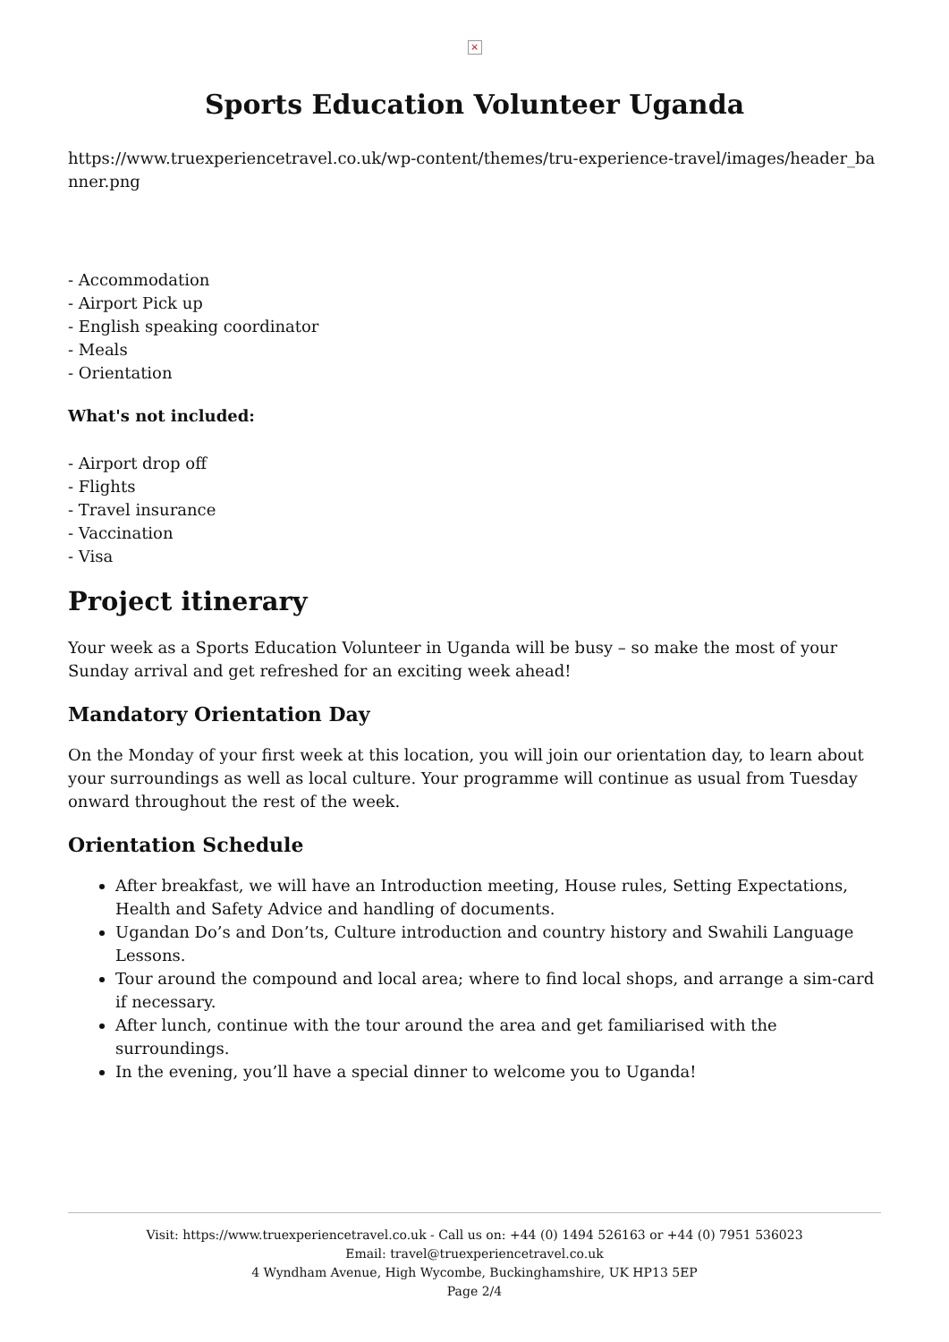×
Sports Education Volunteer Uganda
https://www.truexperiencetravel.co.uk/wp-content/themes/tru-experience-travel/images/header_banner.png
- Accommodation
- Airport Pick up
- English speaking coordinator
- Meals
- Orientation
What's not included:
- Airport drop off
- Flights
- Travel insurance
- Vaccination
- Visa
Project itinerary
Your week as a Sports Education Volunteer in Uganda will be busy – so make the most of your Sunday arrival and get refreshed for an exciting week ahead!
Mandatory Orientation Day
On the Monday of your first week at this location, you will join our orientation day, to learn about your surroundings as well as local culture. Your programme will continue as usual from Tuesday onward throughout the rest of the week.
Orientation Schedule
After breakfast, we will have an Introduction meeting, House rules, Setting Expectations, Health and Safety Advice and handling of documents.
Ugandan Do’s and Don’ts, Culture introduction and country history and Swahili Language Lessons.
Tour around the compound and local area; where to find local shops, and arrange a sim-card if necessary.
After lunch, continue with the tour around the area and get familiarised with the surroundings.
In the evening, you’ll have a special dinner to welcome you to Uganda!
Visit: https://www.truexperiencetravel.co.uk - Call us on: +44 (0) 1494 526163 or +44 (0) 7951 536023
Email: travel@truexperiencetravel.co.uk
4 Wyndham Avenue, High Wycombe, Buckinghamshire, UK HP13 5EP
Page 2/4